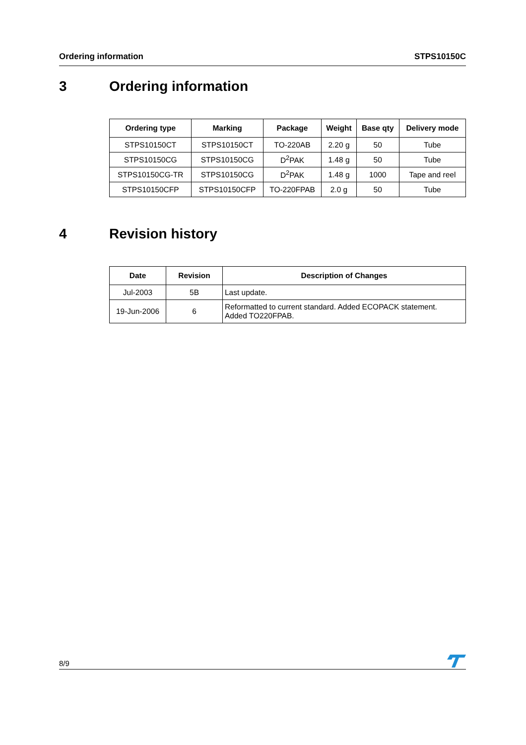Ordering information STPS10150C
3 Ordering information
| Ordering type | Marking | Package | Weight | Base qty | Delivery mode |
| --- | --- | --- | --- | --- | --- |
| STPS10150CT | STPS10150CT | TO-220AB | 2.20 g | 50 | Tube |
| STPS10150CG | STPS10150CG | D<sup>2</sup>PAK | 1.48 g | 50 | Tube |
| STPS10150CG-TR | STPS10150CG | D<sup>2</sup>PAK | 1.48 g | 1000 | Tape and reel |
| STPS10150CFP | STPS10150CFP | TO-220FPAB | 2.0 g | 50 | Tube |
4 Revision history
| Date | Revision | Description of Changes |
| --- | --- | --- |
| Jul-2003 | 5B | Last update. |
| 19-Jun-2006 | 6 | Reformatted to current standard. Added ECOPACK statement. Added TO220FPAB. |
8/9